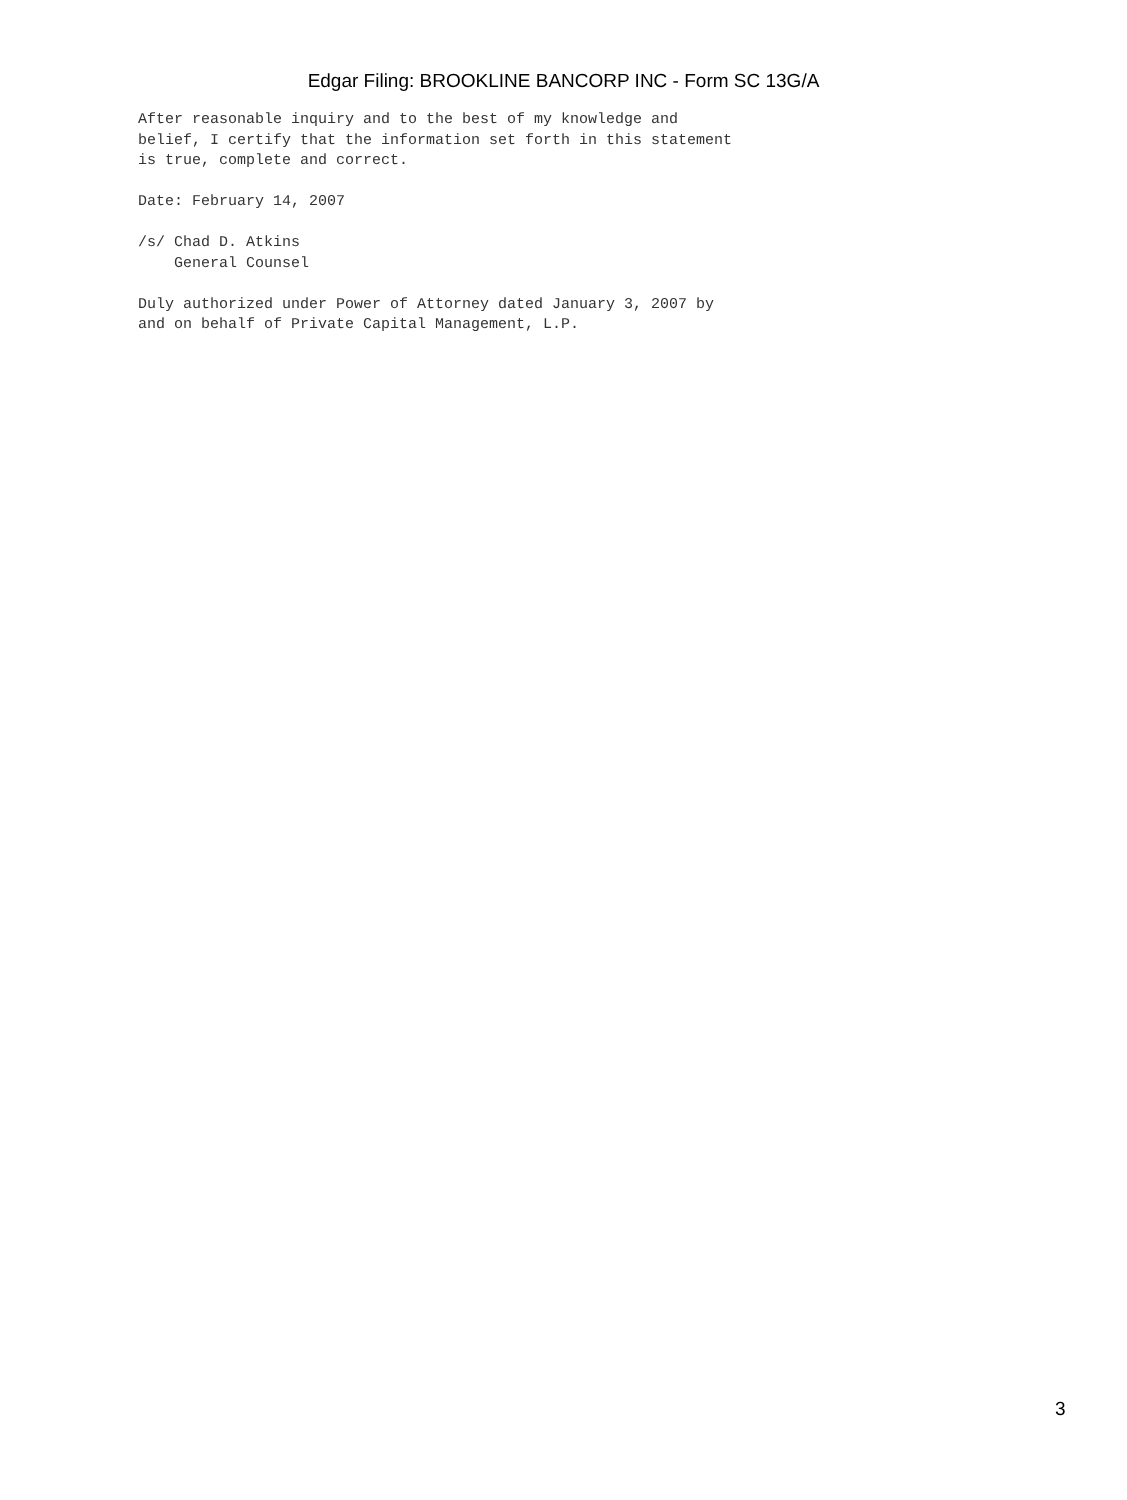Edgar Filing: BROOKLINE BANCORP INC - Form SC 13G/A
After reasonable inquiry and to the best of my knowledge and
belief, I certify that the information set forth in this statement
is true, complete and correct.

Date: February 14, 2007

/s/ Chad D. Atkins
    General Counsel

Duly authorized under Power of Attorney dated January 3, 2007 by
and on behalf of Private Capital Management, L.P.
3